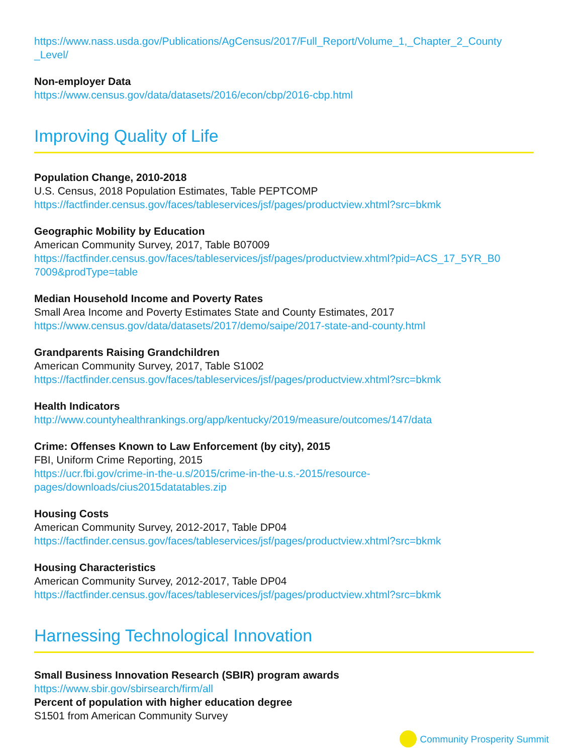https://www.nass.usda.gov/Publications/AgCensus/2017/Full_Report/Volume_1,_Chapter_2_County
_Level/
Non-employer Data
https://www.census.gov/data/datasets/2016/econ/cbp/2016-cbp.html
Improving Quality of Life
Population Change, 2010-2018
U.S. Census, 2018 Population Estimates, Table PEPTCOMP
https://factfinder.census.gov/faces/tableservices/jsf/pages/productview.xhtml?src=bkmk
Geographic Mobility by Education
American Community Survey, 2017, Table B07009
https://factfinder.census.gov/faces/tableservices/jsf/pages/productview.xhtml?pid=ACS_17_5YR_B0
7009&prodType=table
Median Household Income and Poverty Rates
Small Area Income and Poverty Estimates State and County Estimates, 2017
https://www.census.gov/data/datasets/2017/demo/saipe/2017-state-and-county.html
Grandparents Raising Grandchildren
American Community Survey, 2017, Table S1002
https://factfinder.census.gov/faces/tableservices/jsf/pages/productview.xhtml?src=bkmk
Health Indicators
http://www.countyhealthrankings.org/app/kentucky/2019/measure/outcomes/147/data
Crime: Offenses Known to Law Enforcement (by city), 2015
FBI, Uniform Crime Reporting, 2015
https://ucr.fbi.gov/crime-in-the-u.s/2015/crime-in-the-u.s.-2015/resource-
pages/downloads/cius2015datatables.zip
Housing Costs
American Community Survey, 2012-2017, Table DP04
https://factfinder.census.gov/faces/tableservices/jsf/pages/productview.xhtml?src=bkmk
Housing Characteristics
American Community Survey, 2012-2017, Table DP04
https://factfinder.census.gov/faces/tableservices/jsf/pages/productview.xhtml?src=bkmk
Harnessing Technological Innovation
Small Business Innovation Research (SBIR) program awards
https://www.sbir.gov/sbirsearch/firm/all
Percent of population with higher education degree
S1501 from American Community Survey
Community Prosperity Summit